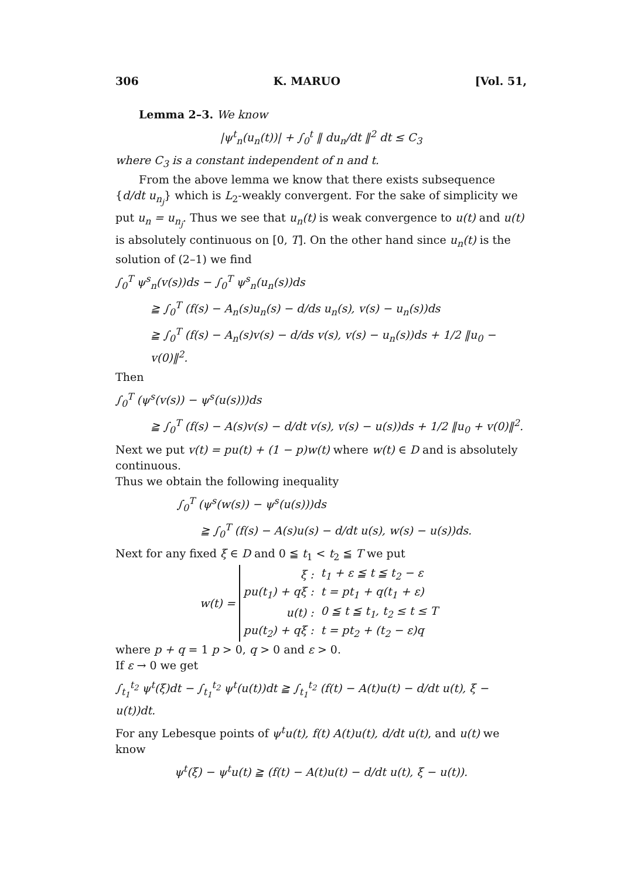306 K. MARUO [Vol. 51,
Lemma 2–3. We know
|ψ<sup>t</sup><sub>n</sub>(u<sub>n</sub>(t))| + ∫<sub>0</sub><sup>t</sup> ‖ du<sub>n</sub>/dt ‖<sup>2</sup> dt ≤ C<sub>3</sub>
where C<sub>3</sub> is a constant independent of n and t.
From the above lemma we know that there exists subsequence {d/dt u<sub>n<sub>j</sub></sub>} which is L<sub>2</sub>-weakly convergent. For the sake of simplicity we put u<sub>n</sub> = u<sub>n<sub>j</sub></sub>. Thus we see that u<sub>n</sub>(t) is weak convergence to u(t) and u(t) is absolutely continuous on [0, T]. On the other hand since u<sub>n</sub>(t) is the solution of (2–1) we find
∫<sub>0</sub><sup>T</sup> ψ<sup>s</sup><sub>n</sub>(v(s))ds − ∫<sub>0</sub><sup>T</sup> ψ<sup>s</sup><sub>n</sub>(u<sub>n</sub>(s))ds
≧ ∫<sub>0</sub><sup>T</sup> (f(s) − A<sub>n</sub>(s)u<sub>n</sub>(s) − d/ds u<sub>n</sub>(s), v(s) − u<sub>n</sub>(s))ds
≧ ∫<sub>0</sub><sup>T</sup> (f(s) − A<sub>n</sub>(s)v(s) − d/ds v(s), v(s) − u<sub>n</sub>(s))ds + 1/2 ‖u<sub>0</sub> − v(0)‖<sup>2</sup>.
Then
∫<sub>0</sub><sup>T</sup> (ψ<sup>s</sup>(v(s)) − ψ<sup>s</sup>(u(s)))ds
≧ ∫<sub>0</sub><sup>T</sup> (f(s) − A(s)v(s) − d/dt v(s), v(s) − u(s))ds + 1/2 ‖u<sub>0</sub> + v(0)‖<sup>2</sup>.
Next we put v(t) = pu(t) + (1 − p)w(t) where w(t) ∈ D and is absolutely continuous.
Thus we obtain the following inequality
∫<sub>0</sub><sup>T</sup> (ψ<sup>s</sup>(w(s)) − ψ<sup>s</sup>(u(s)))ds
≧ ∫<sub>0</sub><sup>T</sup> (f(s) − A(s)u(s) − d/dt u(s), w(s) − u(s))ds.
Next for any fixed ξ ∈ D and 0 ≦ t<sub>1</sub> < t<sub>2</sub> ≦ T we put
w(t) =
| ξ : | t<sub>1</sub> + ε ≦ t ≦ t<sub>2</sub> − ε |
| pu(t<sub>1</sub>) + qξ : | t = pt<sub>1</sub> + q(t<sub>1</sub> + ε) |
| u(t) : | 0 ≦ t ≦ t<sub>1</sub>, t<sub>2</sub> ≤ t ≤ T |
| pu(t<sub>2</sub>) + qξ : | t = pt<sub>2</sub> + (t<sub>2</sub> − ε)q |
where p + q = 1 p > 0, q > 0 and ε > 0.
If ε → 0 we get
∫<sub>t<sub>1</sub></sub><sup>t<sub>2</sub></sup> ψ<sup>t</sup>(ξ)dt − ∫<sub>t<sub>1</sub></sub><sup>t<sub>2</sub></sup> ψ<sup>t</sup>(u(t))dt ≧ ∫<sub>t<sub>1</sub></sub><sup>t<sub>2</sub></sup> (f(t) − A(t)u(t) − d/dt u(t), ξ − u(t))dt.
For any Lebesque points of ψ<sup>t</sup>u(t), f(t) A(t)u(t), d/dt u(t), and u(t) we know
ψ<sup>t</sup>(ξ) − ψ<sup>t</sup>u(t) ≧ (f(t) − A(t)u(t) − d/dt u(t), ξ − u(t)).